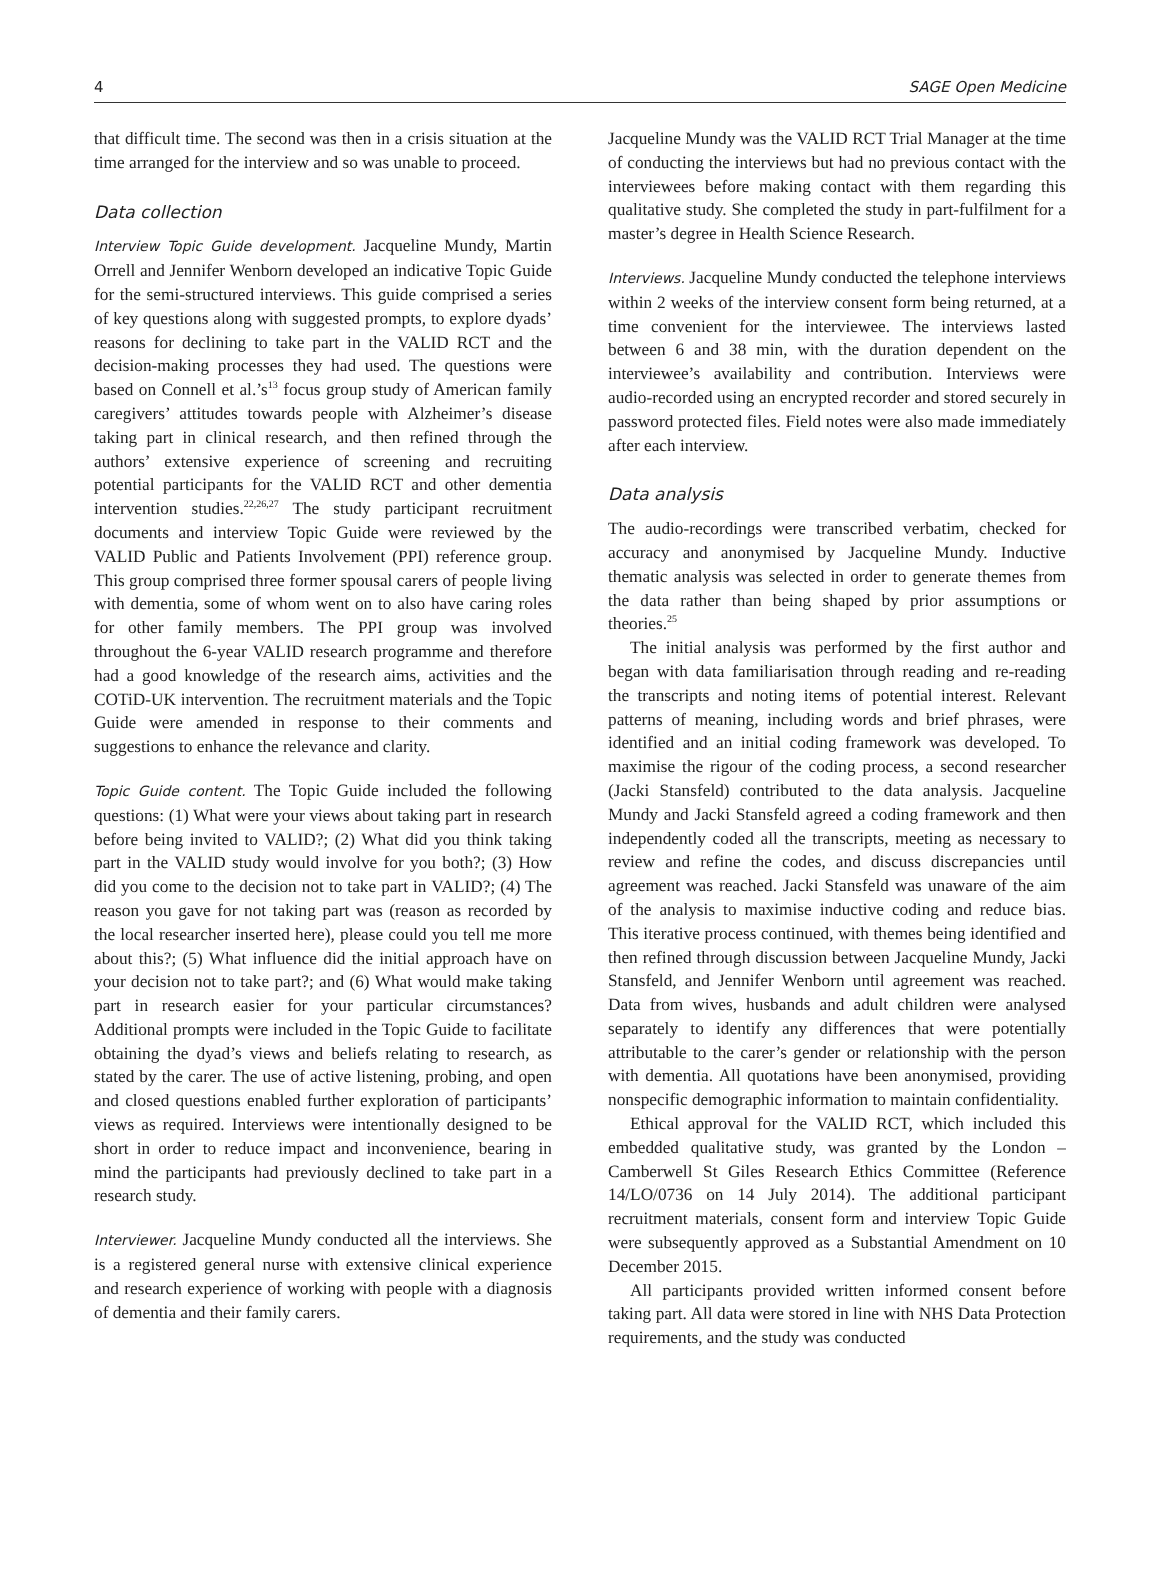4 SAGE Open Medicine
that difficult time. The second was then in a crisis situation at the time arranged for the interview and so was unable to proceed.
Data collection
Interview Topic Guide development. Jacqueline Mundy, Martin Orrell and Jennifer Wenborn developed an indicative Topic Guide for the semi-structured interviews. This guide comprised a series of key questions along with suggested prompts, to explore dyads’ reasons for declining to take part in the VALID RCT and the decision-making processes they had used. The questions were based on Connell et al.’s<sup>13</sup> focus group study of American family caregivers’ attitudes towards people with Alzheimer’s disease taking part in clinical research, and then refined through the authors’ extensive experience of screening and recruiting potential participants for the VALID RCT and other dementia intervention studies.<sup>22,26,27</sup> The study participant recruitment documents and interview Topic Guide were reviewed by the VALID Public and Patients Involvement (PPI) reference group. This group comprised three former spousal carers of people living with dementia, some of whom went on to also have caring roles for other family members. The PPI group was involved throughout the 6-year VALID research programme and therefore had a good knowledge of the research aims, activities and the COTiD-UK intervention. The recruitment materials and the Topic Guide were amended in response to their comments and suggestions to enhance the relevance and clarity.
Topic Guide content. The Topic Guide included the following questions: (1) What were your views about taking part in research before being invited to VALID?; (2) What did you think taking part in the VALID study would involve for you both?; (3) How did you come to the decision not to take part in VALID?; (4) The reason you gave for not taking part was (reason as recorded by the local researcher inserted here), please could you tell me more about this?; (5) What influence did the initial approach have on your decision not to take part?; and (6) What would make taking part in research easier for your particular circumstances? Additional prompts were included in the Topic Guide to facilitate obtaining the dyad’s views and beliefs relating to research, as stated by the carer. The use of active listening, probing, and open and closed questions enabled further exploration of participants’ views as required. Interviews were intentionally designed to be short in order to reduce impact and inconvenience, bearing in mind the participants had previously declined to take part in a research study.
Interviewer. Jacqueline Mundy conducted all the interviews. She is a registered general nurse with extensive clinical experience and research experience of working with people with a diagnosis of dementia and their family carers.
Jacqueline Mundy was the VALID RCT Trial Manager at the time of conducting the interviews but had no previous contact with the interviewees before making contact with them regarding this qualitative study. She completed the study in part-fulfilment for a master’s degree in Health Science Research.
Interviews. Jacqueline Mundy conducted the telephone interviews within 2 weeks of the interview consent form being returned, at a time convenient for the interviewee. The interviews lasted between 6 and 38 min, with the duration dependent on the interviewee’s availability and contribution. Interviews were audio-recorded using an encrypted recorder and stored securely in password protected files. Field notes were also made immediately after each interview.
Data analysis
The audio-recordings were transcribed verbatim, checked for accuracy and anonymised by Jacqueline Mundy. Inductive thematic analysis was selected in order to generate themes from the data rather than being shaped by prior assumptions or theories.<sup>25</sup>
The initial analysis was performed by the first author and began with data familiarisation through reading and re-reading the transcripts and noting items of potential interest. Relevant patterns of meaning, including words and brief phrases, were identified and an initial coding framework was developed. To maximise the rigour of the coding process, a second researcher (Jacki Stansfeld) contributed to the data analysis. Jacqueline Mundy and Jacki Stansfeld agreed a coding framework and then independently coded all the transcripts, meeting as necessary to review and refine the codes, and discuss discrepancies until agreement was reached. Jacki Stansfeld was unaware of the aim of the analysis to maximise inductive coding and reduce bias. This iterative process continued, with themes being identified and then refined through discussion between Jacqueline Mundy, Jacki Stansfeld, and Jennifer Wenborn until agreement was reached. Data from wives, husbands and adult children were analysed separately to identify any differences that were potentially attributable to the carer’s gender or relationship with the person with dementia. All quotations have been anonymised, providing nonspecific demographic information to maintain confidentiality.
Ethical approval for the VALID RCT, which included this embedded qualitative study, was granted by the London – Camberwell St Giles Research Ethics Committee (Reference 14/LO/0736 on 14 July 2014). The additional participant recruitment materials, consent form and interview Topic Guide were subsequently approved as a Substantial Amendment on 10 December 2015.
All participants provided written informed consent before taking part. All data were stored in line with NHS Data Protection requirements, and the study was conducted